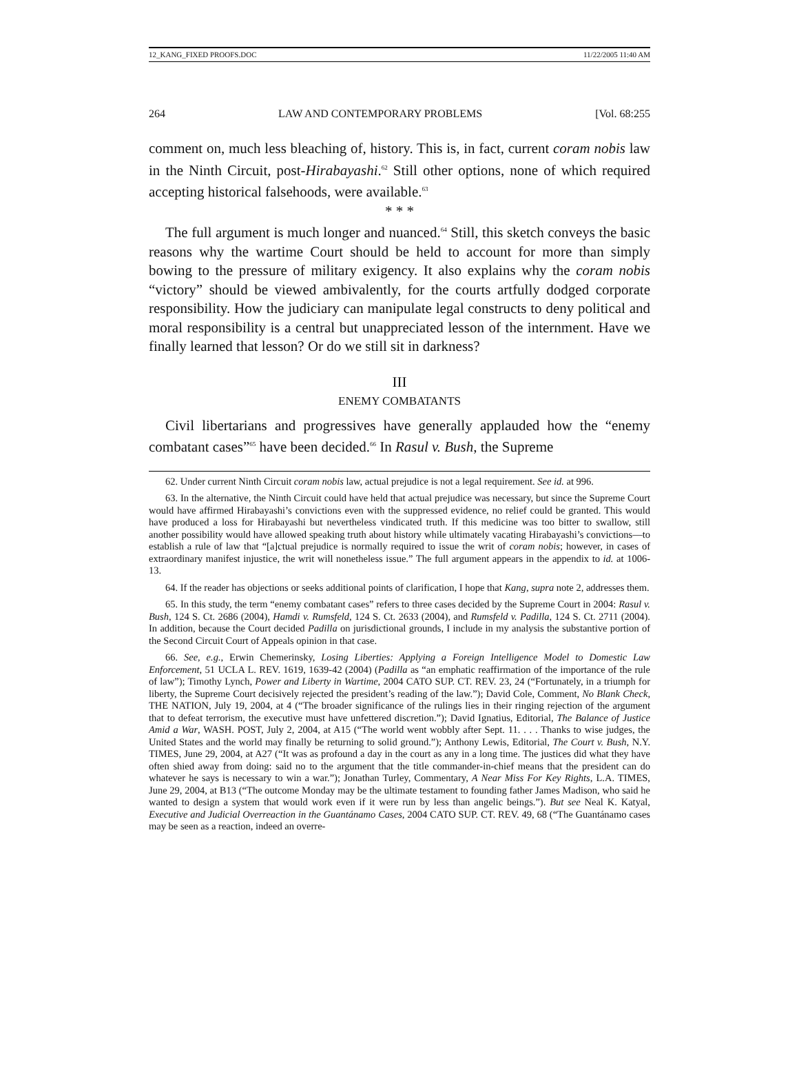12_KANG_FIXED PROOFS.DOC 11/22/2005 11:40 AM
264 LAW AND CONTEMPORARY PROBLEMS [Vol. 68:255
comment on, much less bleaching of, history. This is, in fact, current coram nobis law in the Ninth Circuit, post-Hirabayashi.<sup>62</sup> Still other options, none of which required accepting historical falsehoods, were available.<sup>63</sup>
* * *
The full argument is much longer and nuanced.<sup>64</sup> Still, this sketch conveys the basic reasons why the wartime Court should be held to account for more than simply bowing to the pressure of military exigency. It also explains why the coram nobis “victory” should be viewed ambivalently, for the courts artfully dodged corporate responsibility. How the judiciary can manipulate legal constructs to deny political and moral responsibility is a central but unappreciated lesson of the internment. Have we finally learned that lesson? Or do we still sit in darkness?
III
ENEMY COMBATANTS
Civil libertarians and progressives have generally applauded how the “enemy combatant cases”<sup>65</sup> have been decided.<sup>66</sup> In Rasul v. Bush, the Supreme
62. Under current Ninth Circuit coram nobis law, actual prejudice is not a legal requirement. See id. at 996.
63. In the alternative, the Ninth Circuit could have held that actual prejudice was necessary, but since the Supreme Court would have affirmed Hirabayashi’s convictions even with the suppressed evidence, no relief could be granted. This would have produced a loss for Hirabayashi but nevertheless vindicated truth. If this medicine was too bitter to swallow, still another possibility would have allowed speaking truth about history while ultimately vacating Hirabayashi’s convictions—to establish a rule of law that “[a]ctual prejudice is normally required to issue the writ of coram nobis; however, in cases of extraordinary manifest injustice, the writ will nonetheless issue.” The full argument appears in the appendix to id. at 1006-13.
64. If the reader has objections or seeks additional points of clarification, I hope that Kang, supra note 2, addresses them.
65. In this study, the term “enemy combatant cases” refers to three cases decided by the Supreme Court in 2004: Rasul v. Bush, 124 S. Ct. 2686 (2004), Hamdi v. Rumsfeld, 124 S. Ct. 2633 (2004), and Rumsfeld v. Padilla, 124 S. Ct. 2711 (2004). In addition, because the Court decided Padilla on jurisdictional grounds, I include in my analysis the substantive portion of the Second Circuit Court of Appeals opinion in that case.
66. See, e.g., Erwin Chemerinsky, Losing Liberties: Applying a Foreign Intelligence Model to Domestic Law Enforcement, 51 UCLA L. REV. 1619, 1639-42 (2004) (Padilla as “an emphatic reaffirmation of the importance of the rule of law”); Timothy Lynch, Power and Liberty in Wartime, 2004 CATO SUP. CT. REV. 23, 24 (“Fortunately, in a triumph for liberty, the Supreme Court decisively rejected the president’s reading of the law.”); David Cole, Comment, No Blank Check, THE NATION, July 19, 2004, at 4 (“The broader significance of the rulings lies in their ringing rejection of the argument that to defeat terrorism, the executive must have unfettered discretion.”); David Ignatius, Editorial, The Balance of Justice Amid a War, WASH. POST, July 2, 2004, at A15 (“The world went wobbly after Sept. 11. . . . Thanks to wise judges, the United States and the world may finally be returning to solid ground.”); Anthony Lewis, Editorial, The Court v. Bush, N.Y. TIMES, June 29, 2004, at A27 (“It was as profound a day in the court as any in a long time. The justices did what they have often shied away from doing: said no to the argument that the title commander-in-chief means that the president can do whatever he says is necessary to win a war.”); Jonathan Turley, Commentary, A Near Miss For Key Rights, L.A. TIMES, June 29, 2004, at B13 (“The outcome Monday may be the ultimate testament to founding father James Madison, who said he wanted to design a system that would work even if it were run by less than angelic beings.”). But see Neal K. Katyal, Executive and Judicial Overreaction in the Guantánamo Cases, 2004 CATO SUP. CT. REV. 49, 68 (“The Guantánamo cases may be seen as a reaction, indeed an overre-